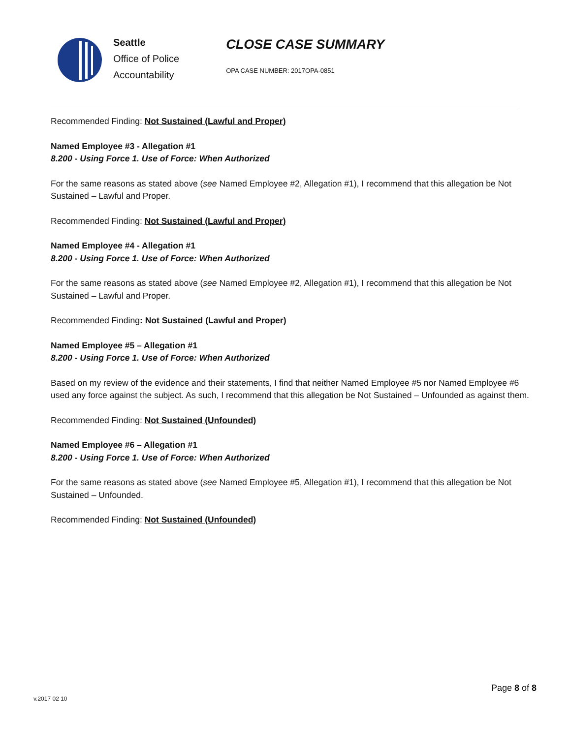Seattle
Office of Police
Accountability
CLOSE CASE SUMMARY
OPA CASE NUMBER: 2017OPA-0851
Recommended Finding: Not Sustained (Lawful and Proper)
Named Employee #3 - Allegation #1
8.200 - Using Force 1. Use of Force: When Authorized
For the same reasons as stated above (see Named Employee #2, Allegation #1), I recommend that this allegation be Not Sustained – Lawful and Proper.
Recommended Finding: Not Sustained (Lawful and Proper)
Named Employee #4 - Allegation #1
8.200 - Using Force 1. Use of Force: When Authorized
For the same reasons as stated above (see Named Employee #2, Allegation #1), I recommend that this allegation be Not Sustained – Lawful and Proper.
Recommended Finding: Not Sustained (Lawful and Proper)
Named Employee #5 – Allegation #1
8.200 - Using Force 1. Use of Force: When Authorized
Based on my review of the evidence and their statements, I find that neither Named Employee #5 nor Named Employee #6 used any force against the subject. As such, I recommend that this allegation be Not Sustained – Unfounded as against them.
Recommended Finding: Not Sustained (Unfounded)
Named Employee #6 – Allegation #1
8.200 - Using Force 1. Use of Force: When Authorized
For the same reasons as stated above (see Named Employee #5, Allegation #1), I recommend that this allegation be Not Sustained – Unfounded.
Recommended Finding: Not Sustained (Unfounded)
Page 8 of 8
v.2017 02 10